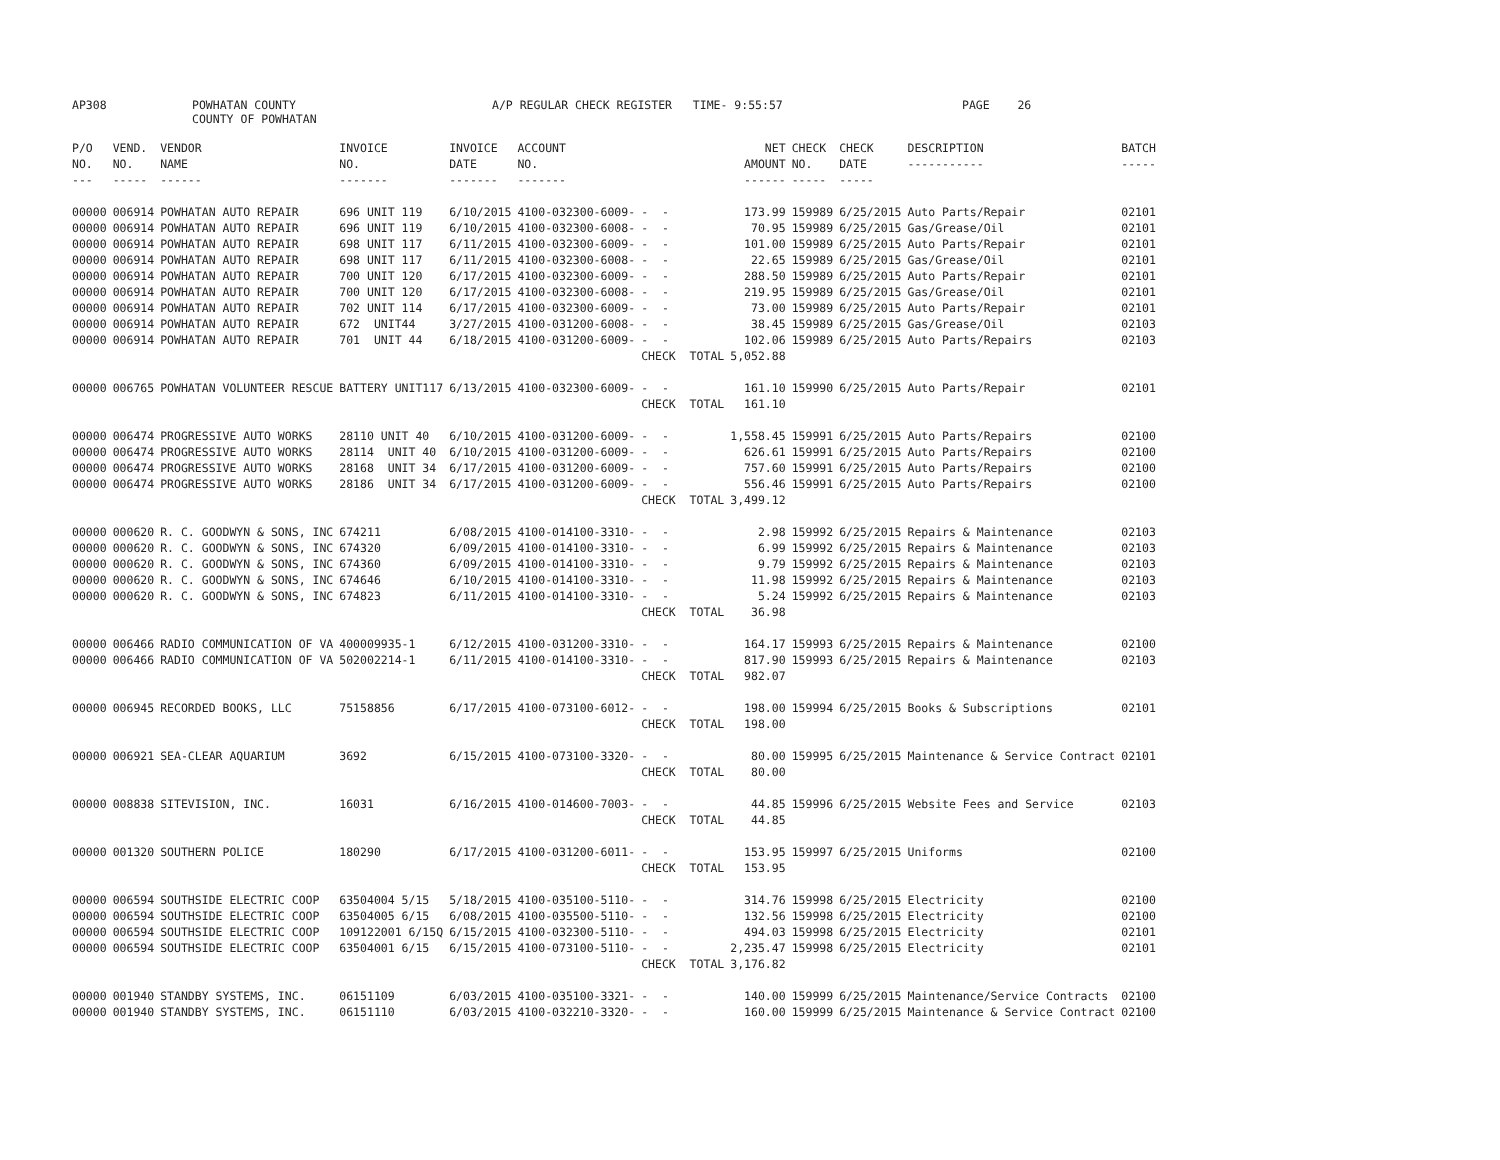AP308 POWHATAN COUNTY A/P REGULAR CHECK REGISTER TIME- 9:55:57 PAGE 26
COUNTY OF POWHATAN
| P/O NO. --- | VEND. NO. ----- | VENDOR NAME ------ | INVOICE NO. ------- | INVOICE DATE ------- | ACCOUNT NO. ------- | | NET AMOUNT ------ | CHECK NO. ----- | CHECK DATE ----- | DESCRIPTION ----------- | BATCH ----- |
| --- | --- | --- | --- | --- | --- | --- | --- | --- | --- | --- | --- |
| 00000 | 006914 | POWHATAN AUTO REPAIR | 696 UNIT 119 | 6/10/2015 | 4100-032300-6009- | - - | 173.99 | 159989 | 6/25/2015 | Auto Parts/Repair | 02101 |
| 00000 | 006914 | POWHATAN AUTO REPAIR | 696 UNIT 119 | 6/10/2015 | 4100-032300-6008- | - - | 70.95 | 159989 | 6/25/2015 | Gas/Grease/Oil | 02101 |
| 00000 | 006914 | POWHATAN AUTO REPAIR | 698 UNIT 117 | 6/11/2015 | 4100-032300-6009- | - - | 101.00 | 159989 | 6/25/2015 | Auto Parts/Repair | 02101 |
| 00000 | 006914 | POWHATAN AUTO REPAIR | 698 UNIT 117 | 6/11/2015 | 4100-032300-6008- | - - | 22.65 | 159989 | 6/25/2015 | Gas/Grease/Oil | 02101 |
| 00000 | 006914 | POWHATAN AUTO REPAIR | 700 UNIT 120 | 6/17/2015 | 4100-032300-6009- | - - | 288.50 | 159989 | 6/25/2015 | Auto Parts/Repair | 02101 |
| 00000 | 006914 | POWHATAN AUTO REPAIR | 700 UNIT 120 | 6/17/2015 | 4100-032300-6008- | - - | 219.95 | 159989 | 6/25/2015 | Gas/Grease/Oil | 02101 |
| 00000 | 006914 | POWHATAN AUTO REPAIR | 702 UNIT 114 | 6/17/2015 | 4100-032300-6009- | - - | 73.00 | 159989 | 6/25/2015 | Auto Parts/Repair | 02101 |
| 00000 | 006914 | POWHATAN AUTO REPAIR | 672 UNIT44 | 3/27/2015 | 4100-031200-6008- | - - | 38.45 | 159989 | 6/25/2015 | Gas/Grease/Oil | 02103 |
| 00000 | 006914 | POWHATAN AUTO REPAIR | 701 UNIT 44 | 6/18/2015 | 4100-031200-6009- | - - | 102.06 | 159989 | 6/25/2015 | Auto Parts/Repairs | 02103 |
| | | | | | | CHECK TOTAL | 5,052.88 | | | | |
| 00000 | 006765 | POWHATAN VOLUNTEER RESCUE | BATTERY UNIT117 | 6/13/2015 | 4100-032300-6009- | - - | 161.10 | 159990 | 6/25/2015 | Auto Parts/Repair | 02101 |
| | | | | | | CHECK TOTAL | 161.10 | | | | |
| 00000 | 006474 | PROGRESSIVE AUTO WORKS | 28110 UNIT 40 | 6/10/2015 | 4100-031200-6009- | - - | 1,558.45 | 159991 | 6/25/2015 | Auto Parts/Repairs | 02100 |
| 00000 | 006474 | PROGRESSIVE AUTO WORKS | 28114 UNIT 40 | 6/10/2015 | 4100-031200-6009- | - - | 626.61 | 159991 | 6/25/2015 | Auto Parts/Repairs | 02100 |
| 00000 | 006474 | PROGRESSIVE AUTO WORKS | 28168 UNIT 34 | 6/17/2015 | 4100-031200-6009- | - - | 757.60 | 159991 | 6/25/2015 | Auto Parts/Repairs | 02100 |
| 00000 | 006474 | PROGRESSIVE AUTO WORKS | 28186 UNIT 34 | 6/17/2015 | 4100-031200-6009- | - - | 556.46 | 159991 | 6/25/2015 | Auto Parts/Repairs | 02100 |
| | | | | | | CHECK TOTAL | 3,499.12 | | | | |
| 00000 | 000620 | R. C. GOODWYN & SONS, INC | 674211 | 6/08/2015 | 4100-014100-3310- | - - | 2.98 | 159992 | 6/25/2015 | Repairs & Maintenance | 02103 |
| 00000 | 000620 | R. C. GOODWYN & SONS, INC | 674320 | 6/09/2015 | 4100-014100-3310- | - - | 6.99 | 159992 | 6/25/2015 | Repairs & Maintenance | 02103 |
| 00000 | 000620 | R. C. GOODWYN & SONS, INC | 674360 | 6/09/2015 | 4100-014100-3310- | - - | 9.79 | 159992 | 6/25/2015 | Repairs & Maintenance | 02103 |
| 00000 | 000620 | R. C. GOODWYN & SONS, INC | 674646 | 6/10/2015 | 4100-014100-3310- | - - | 11.98 | 159992 | 6/25/2015 | Repairs & Maintenance | 02103 |
| 00000 | 000620 | R. C. GOODWYN & SONS, INC | 674823 | 6/11/2015 | 4100-014100-3310- | - - | 5.24 | 159992 | 6/25/2015 | Repairs & Maintenance | 02103 |
| | | | | | | CHECK TOTAL | 36.98 | | | | |
| 00000 | 006466 | RADIO COMMUNICATION OF VA | 400009935-1 | 6/12/2015 | 4100-031200-3310- | - - | 164.17 | 159993 | 6/25/2015 | Repairs & Maintenance | 02100 |
| 00000 | 006466 | RADIO COMMUNICATION OF VA | 502002214-1 | 6/11/2015 | 4100-014100-3310- | - - | 817.90 | 159993 | 6/25/2015 | Repairs & Maintenance | 02103 |
| | | | | | | CHECK TOTAL | 982.07 | | | | |
| 00000 | 006945 | RECORDED BOOKS, LLC | 75158856 | 6/17/2015 | 4100-073100-6012- | - - | 198.00 | 159994 | 6/25/2015 | Books & Subscriptions | 02101 |
| | | | | | | CHECK TOTAL | 198.00 | | | | |
| 00000 | 006921 | SEA-CLEAR AQUARIUM | 3692 | 6/15/2015 | 4100-073100-3320- | - - | 80.00 | 159995 | 6/25/2015 | Maintenance & Service Contract | 02101 |
| | | | | | | CHECK TOTAL | 80.00 | | | | |
| 00000 | 008838 | SITEVISION, INC. | 16031 | 6/16/2015 | 4100-014600-7003- | - - | 44.85 | 159996 | 6/25/2015 | Website Fees and Service | 02103 |
| | | | | | | CHECK TOTAL | 44.85 | | | | |
| 00000 | 001320 | SOUTHERN POLICE | 180290 | 6/17/2015 | 4100-031200-6011- | - - | 153.95 | 159997 | 6/25/2015 | Uniforms | 02100 |
| | | | | | | CHECK TOTAL | 153.95 | | | | |
| 00000 | 006594 | SOUTHSIDE ELECTRIC COOP | 63504004 5/15 | 5/18/2015 | 4100-035100-5110- | - - | 314.76 | 159998 | 6/25/2015 | Electricity | 02100 |
| 00000 | 006594 | SOUTHSIDE ELECTRIC COOP | 63504005 6/15 | 6/08/2015 | 4100-035500-5110- | - - | 132.56 | 159998 | 6/25/2015 | Electricity | 02100 |
| 00000 | 006594 | SOUTHSIDE ELECTRIC COOP | 109122001 6/15Q | 6/15/2015 | 4100-032300-5110- | - - | 494.03 | 159998 | 6/25/2015 | Electricity | 02101 |
| 00000 | 006594 | SOUTHSIDE ELECTRIC COOP | 63504001 6/15 | 6/15/2015 | 4100-073100-5110- | - - | 2,235.47 | 159998 | 6/25/2015 | Electricity | 02101 |
| | | | | | | CHECK TOTAL | 3,176.82 | | | | |
| 00000 | 001940 | STANDBY SYSTEMS, INC. | 06151109 | 6/03/2015 | 4100-035100-3321- | - - | 140.00 | 159999 | 6/25/2015 | Maintenance/Service Contracts | 02100 |
| 00000 | 001940 | STANDBY SYSTEMS, INC. | 06151110 | 6/03/2015 | 4100-032210-3320- | - - | 160.00 | 159999 | 6/25/2015 | Maintenance & Service Contract | 02100 |